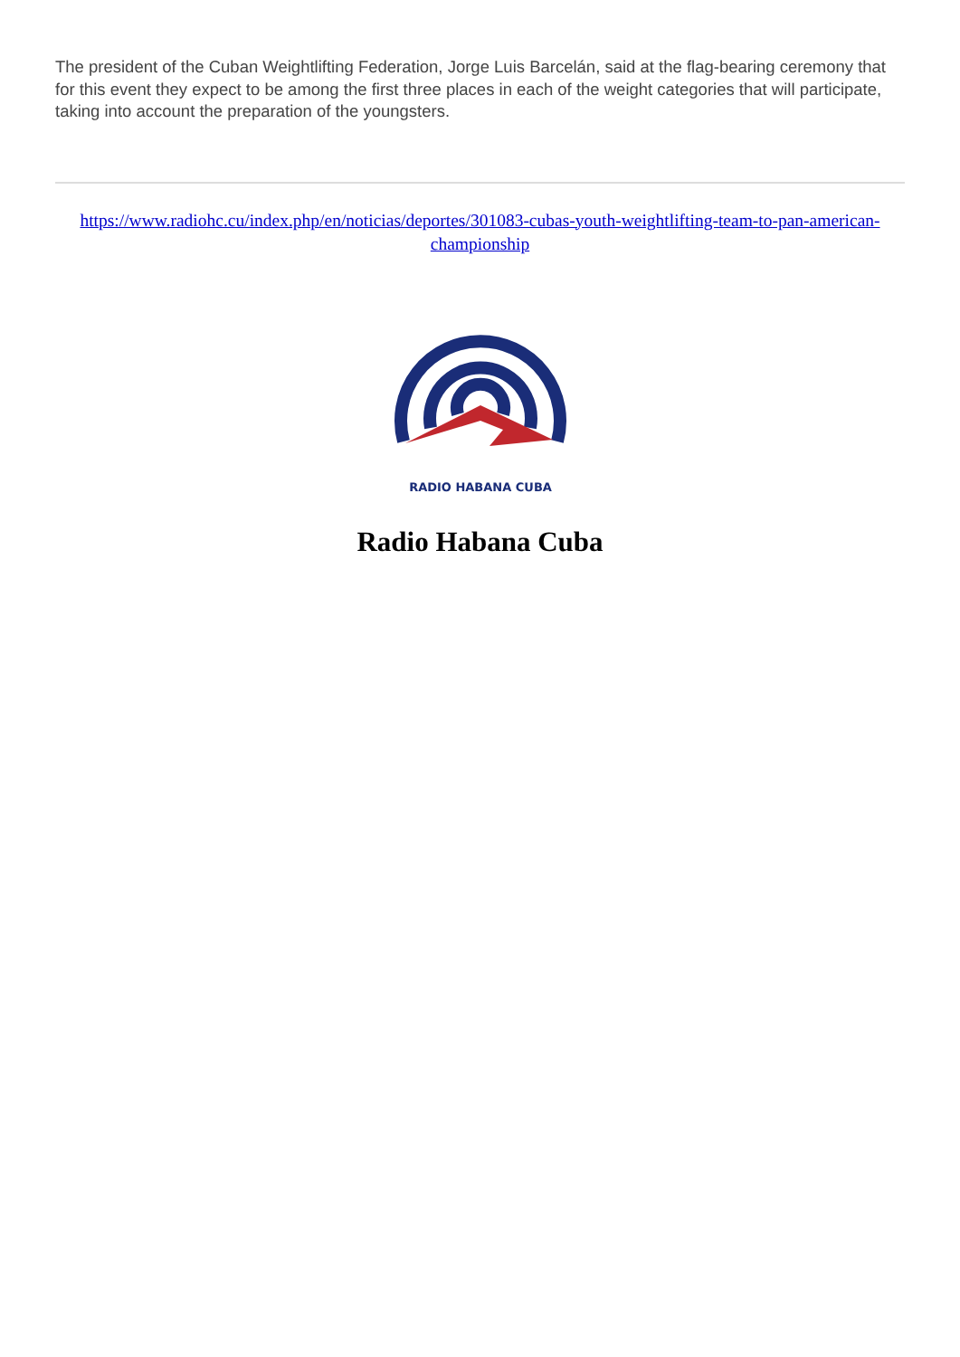The president of the Cuban Weightlifting Federation, Jorge Luis Barcelán, said at the flag-bearing ceremony that for this event they expect to be among the first three places in each of the weight categories that will participate, taking into account the preparation of the youngsters.
https://www.radiohc.cu/index.php/en/noticias/deportes/301083-cubas-youth-weightlifting-team-to-pan-american-championship
RADIO HABANA CUBA
Radio Habana Cuba